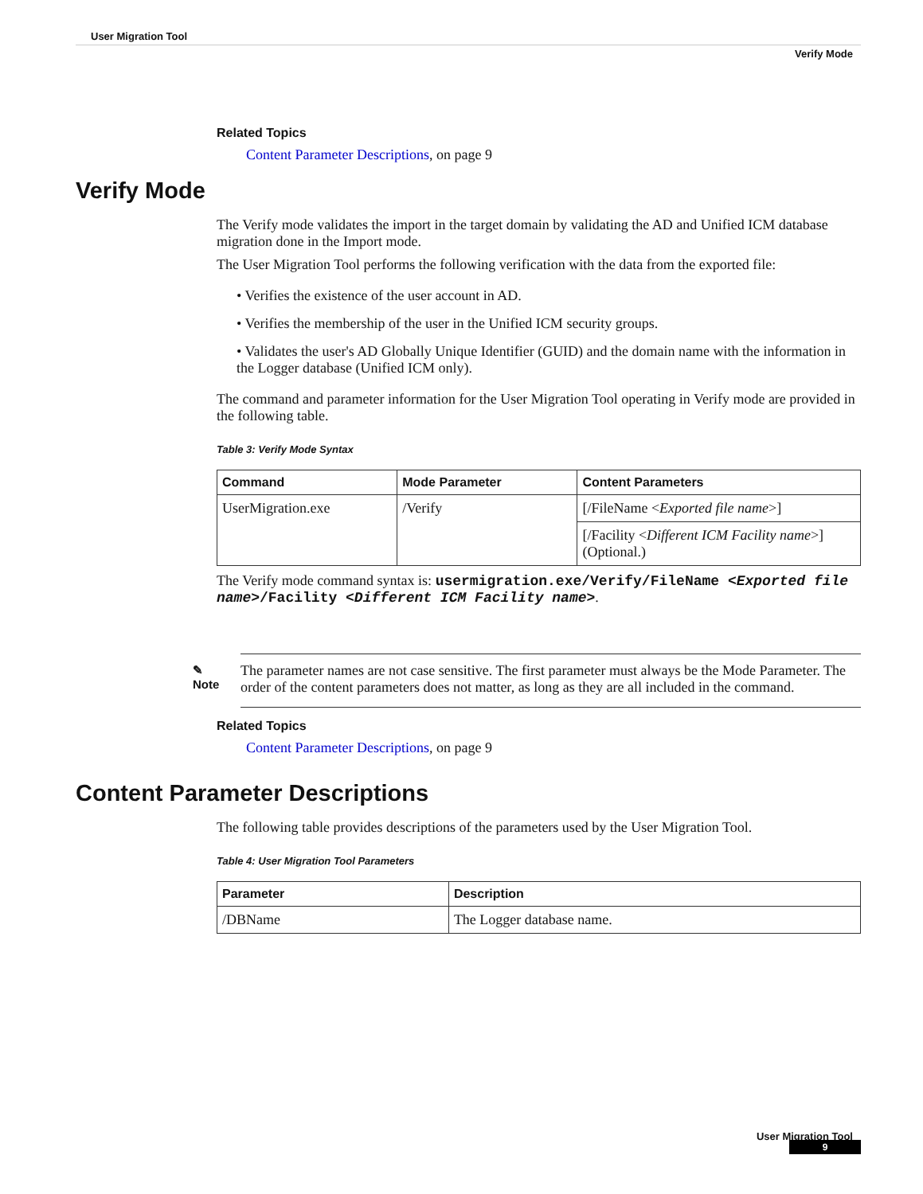User Migration Tool
Verify Mode
Related Topics
Content Parameter Descriptions, on page 9
Verify Mode
The Verify mode validates the import in the target domain by validating the AD and Unified ICM database migration done in the Import mode.
The User Migration Tool performs the following verification with the data from the exported file:
• Verifies the existence of the user account in AD.
• Verifies the membership of the user in the Unified ICM security groups.
• Validates the user's AD Globally Unique Identifier (GUID) and the domain name with the information in the Logger database (Unified ICM only).
The command and parameter information for the User Migration Tool operating in Verify mode are provided in the following table.
Table 3: Verify Mode Syntax
| Command | Mode Parameter | Content Parameters |
| --- | --- | --- |
| UserMigration.exe | /Verify | [/FileName < Exported file name >] |
| | | [/Facility < Different ICM Facility name >] (Optional.) |
The Verify mode command syntax is: usermigration.exe/Verify/FileName <Exported file name>/Facility <Different ICM Facility name>.
✎
Note
The parameter names are not case sensitive. The first parameter must always be the Mode Parameter. The order of the content parameters does not matter, as long as they are all included in the command.
Related Topics
Content Parameter Descriptions, on page 9
Content Parameter Descriptions
The following table provides descriptions of the parameters used by the User Migration Tool.
Table 4: User Migration Tool Parameters
| Parameter | Description |
| --- | --- |
| /DBName | The Logger database name. |
User Migration Tool
9